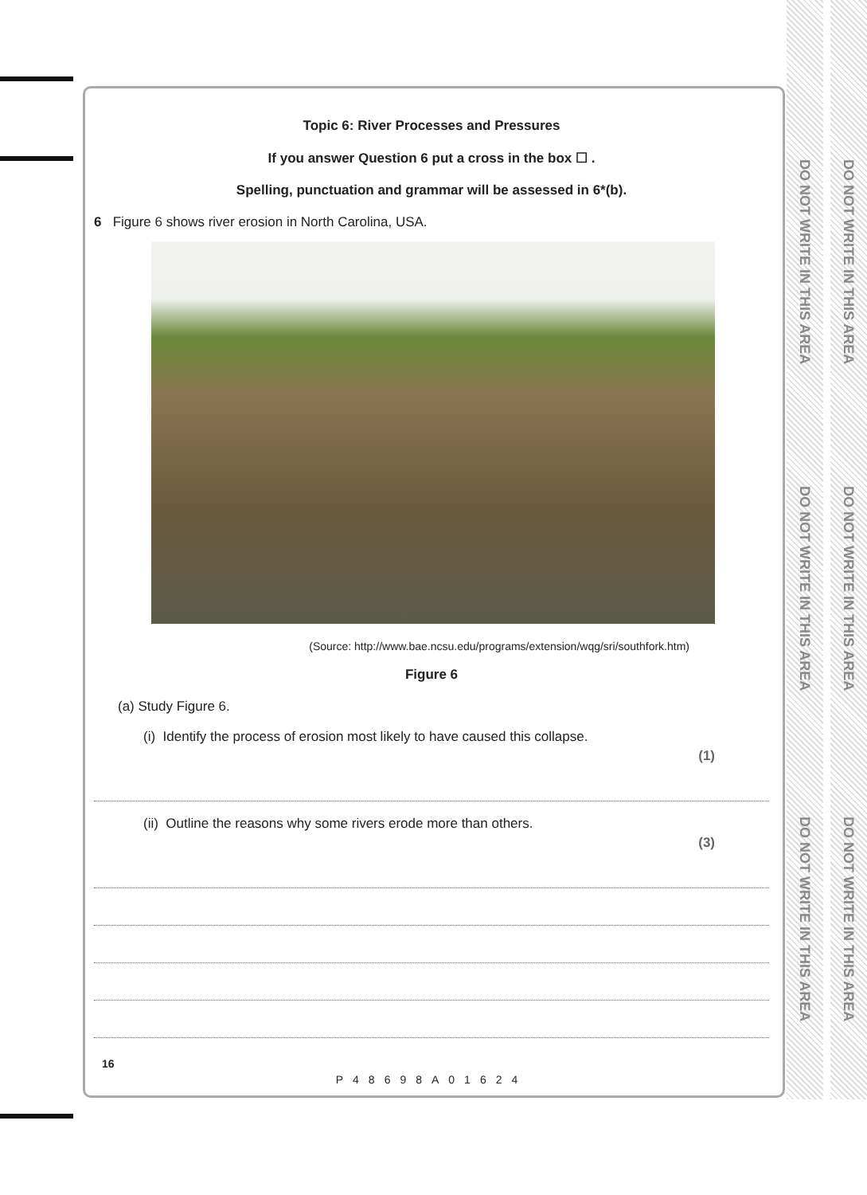DO NOT WRITE IN THIS AREA
DO NOT WRITE IN THIS AREA
DO NOT WRITE IN THIS AREA
DO NOT WRITE IN THIS AREA
DO NOT WRITE IN THIS AREA
DO NOT WRITE IN THIS AREA
Topic 6: River Processes and Pressures
If you answer Question 6 put a cross in the box ☐ .
Spelling, punctuation and grammar will be assessed in 6*(b).
6 Figure 6 shows river erosion in North Carolina, USA.
(Source: http://www.bae.ncsu.edu/programs/extension/wqg/sri/southfork.htm)
Figure 6
(a) Study Figure 6.
(i) Identify the process of erosion most likely to have caused this collapse. (1)
(ii) Outline the reasons why some rivers erode more than others. (3)
16
P48698A01624